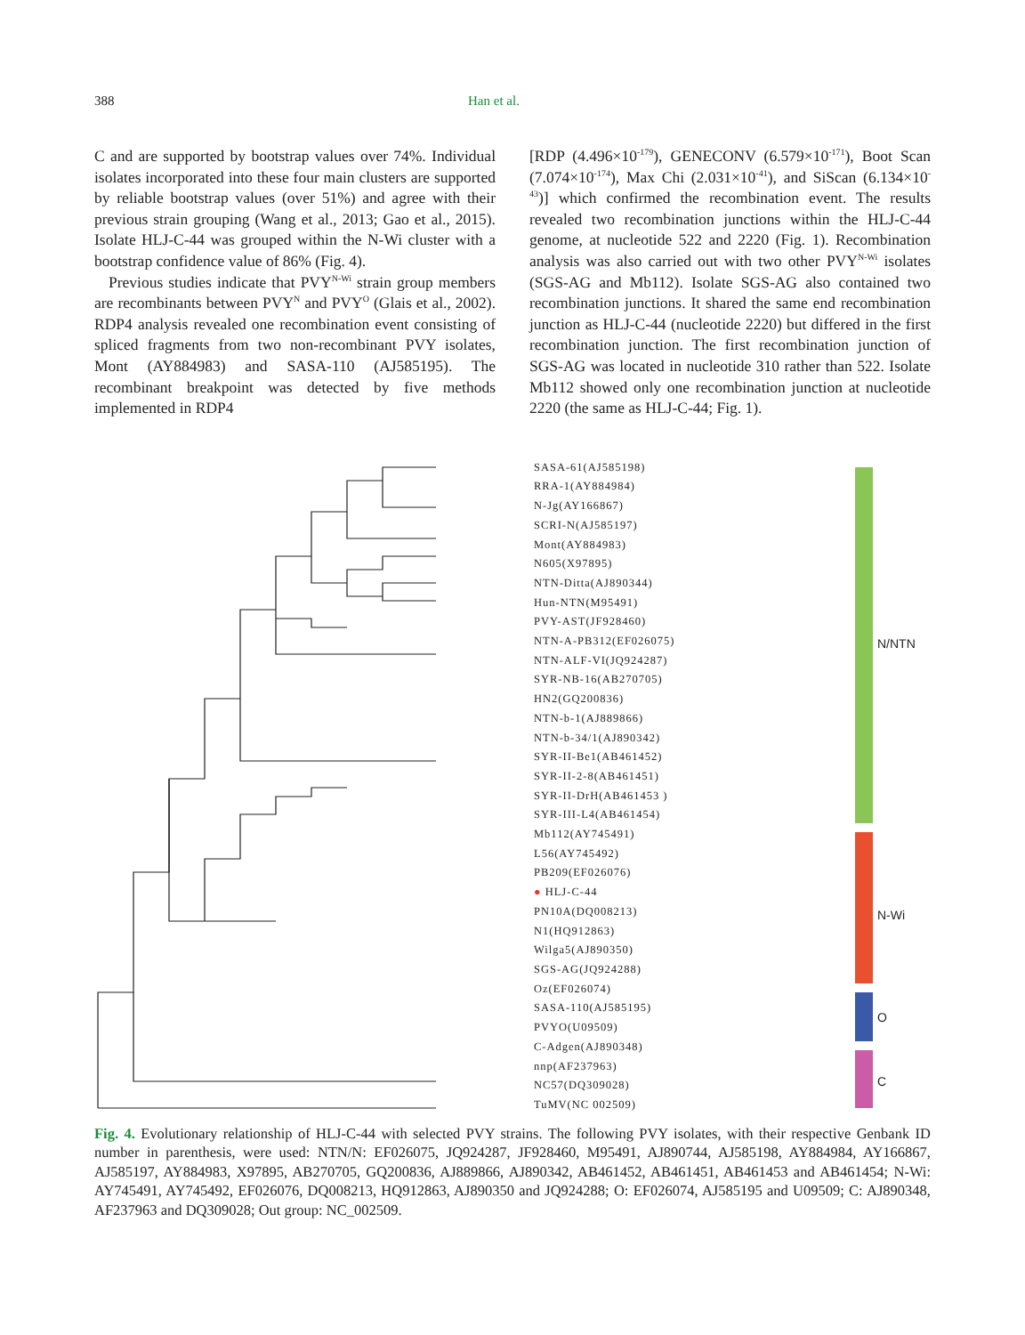388 Han et al.
C and are supported by bootstrap values over 74%. Individual isolates incorporated into these four main clusters are supported by reliable bootstrap values (over 51%) and agree with their previous strain grouping (Wang et al., 2013; Gao et al., 2015). Isolate HLJ-C-44 was grouped within the N-Wi cluster with a bootstrap confidence value of 86% (Fig. 4).
Previous studies indicate that PVY<sup>N-Wi</sup> strain group members are recombinants between PVY<sup>N</sup> and PVY<sup>O</sup> (Glais et al., 2002). RDP4 analysis revealed one recombination event consisting of spliced fragments from two non-recombinant PVY isolates, Mont (AY884983) and SASA-110 (AJ585195). The recombinant breakpoint was detected by five methods implemented in RDP4
[RDP (4.496×10<sup>-179</sup>), GENECONV (6.579×10<sup>-171</sup>), Boot Scan (7.074×10<sup>-174</sup>), Max Chi (2.031×10<sup>-41</sup>), and SiScan (6.134×10<sup>-43</sup>)] which confirmed the recombination event. The results revealed two recombination junctions within the HLJ-C-44 genome, at nucleotide 522 and 2220 (Fig. 1). Recombination analysis was also carried out with two other PVY<sup>N-Wi</sup> isolates (SGS-AG and Mb112). Isolate SGS-AG also contained two recombination junctions. It shared the same end recombination junction as HLJ-C-44 (nucleotide 2220) but differed in the first recombination junction. The first recombination junction of SGS-AG was located in nucleotide 310 rather than 522. Isolate Mb112 showed only one recombination junction at nucleotide 2220 (the same as HLJ-C-44; Fig. 1).
SASA-61(AJ585198)
RRA-1(AY884984)
N-Jg(AY166867)
SCRI-N(AJ585197)
Mont(AY884983)
N605(X97895)
NTN-Ditta(AJ890344)
Hun-NTN(M95491)
PVY-AST(JF928460)
NTN-A-PB312(EF026075)
NTN-ALF-VI(JQ924287)
SYR-NB-16(AB270705)
HN2(GQ200836)
NTN-b-1(AJ889866)
NTN-b-34/1(AJ890342)
SYR-II-Be1(AB461452)
SYR-II-2-8(AB461451)
SYR-II-DrH(AB461453 )
SYR-III-L4(AB461454)
Mb112(AY745491)
L56(AY745492)
PB209(EF026076)
● HLJ-C-44
PN10A(DQ008213)
N1(HQ912863)
Wilga5(AJ890350)
SGS-AG(JQ924288)
Oz(EF026074)
SASA-110(AJ585195)
PVYO(U09509)
C-Adgen(AJ890348)
nnp(AF237963)
NC57(DQ309028)
TuMV(NC 002509)
N/NTN
N-Wi
O
C
Fig. 4. Evolutionary relationship of HLJ-C-44 with selected PVY strains. The following PVY isolates, with their respective Genbank ID number in parenthesis, were used: NTN/N: EF026075, JQ924287, JF928460, M95491, AJ890744, AJ585198, AY884984, AY166867, AJ585197, AY884983, X97895, AB270705, GQ200836, AJ889866, AJ890342, AB461452, AB461451, AB461453 and AB461454; N-Wi: AY745491, AY745492, EF026076, DQ008213, HQ912863, AJ890350 and JQ924288; O: EF026074, AJ585195 and U09509; C: AJ890348, AF237963 and DQ309028; Out group: NC_002509.